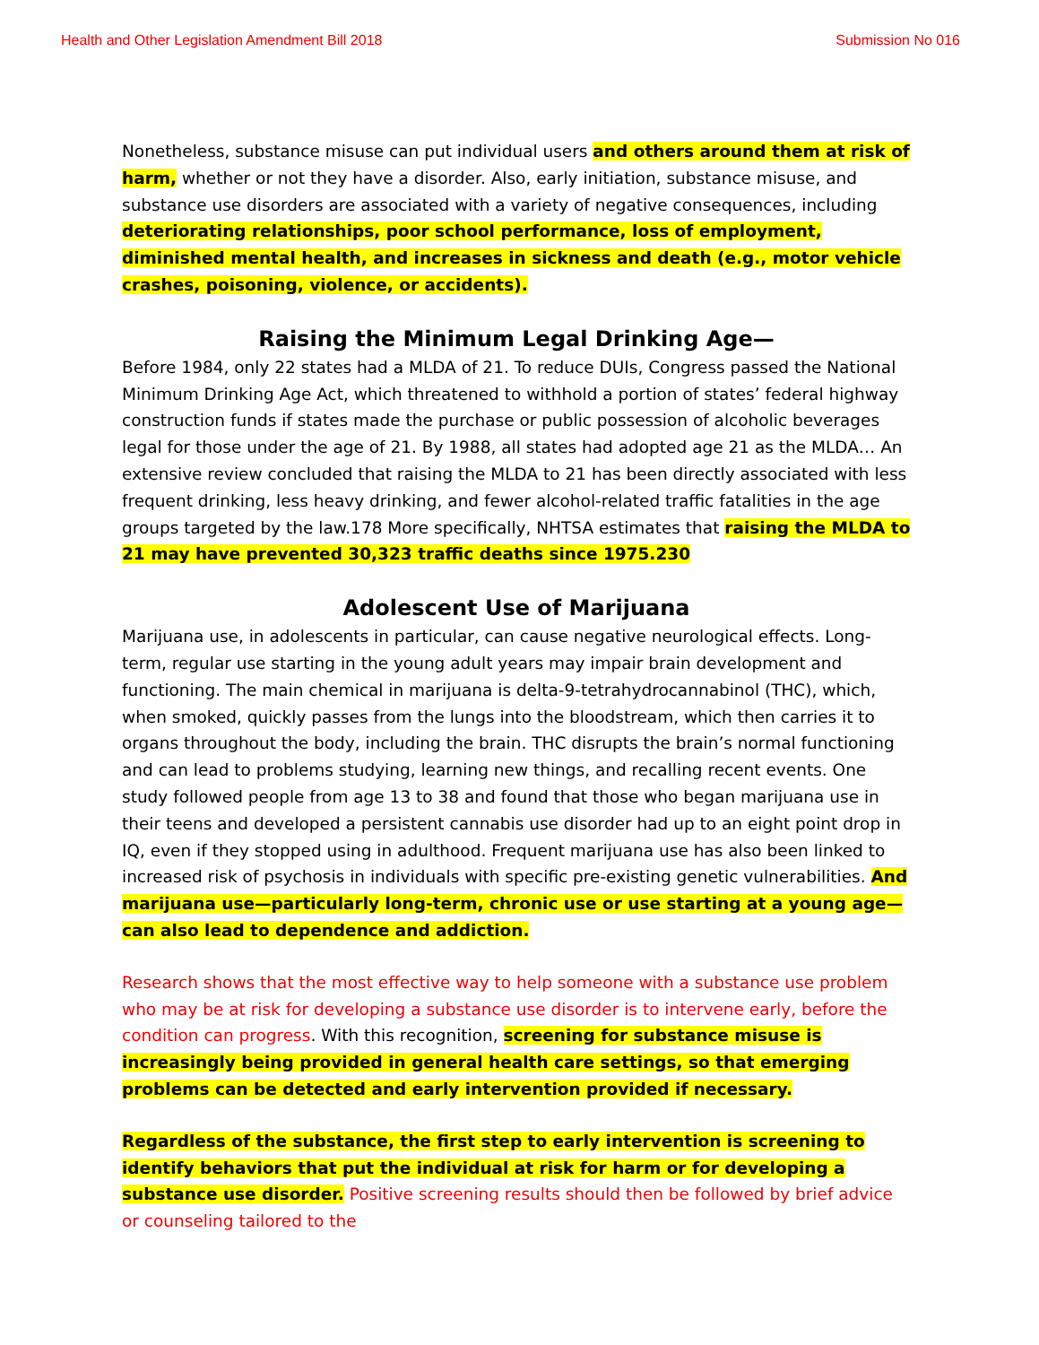Health and Other Legislation Amendment Bill 2018 Submission No 016
Nonetheless, substance misuse can put individual users and others around them at risk of harm, whether or not they have a disorder. Also, early initiation, substance misuse, and substance use disorders are associated with a variety of negative consequences, including deteriorating relationships, poor school performance, loss of employment, diminished mental health, and increases in sickness and death (e.g., motor vehicle crashes, poisoning, violence, or accidents).
Raising the Minimum Legal Drinking Age—
Before 1984, only 22 states had a MLDA of 21. To reduce DUIs, Congress passed the National Minimum Drinking Age Act, which threatened to withhold a portion of states’ federal highway construction funds if states made the purchase or public possession of alcoholic beverages legal for those under the age of 21. By 1988, all states had adopted age 21 as the MLDA… An extensive review concluded that raising the MLDA to 21 has been directly associated with less frequent drinking, less heavy drinking, and fewer alcohol-related traffic fatalities in the age groups targeted by the law.178 More specifically, NHTSA estimates that raising the MLDA to 21 may have prevented 30,323 traffic deaths since 1975.230
Adolescent Use of Marijuana
Marijuana use, in adolescents in particular, can cause negative neurological effects. Long-term, regular use starting in the young adult years may impair brain development and functioning. The main chemical in marijuana is delta-9-tetrahydrocannabinol (THC), which, when smoked, quickly passes from the lungs into the bloodstream, which then carries it to organs throughout the body, including the brain. THC disrupts the brain’s normal functioning and can lead to problems studying, learning new things, and recalling recent events. One study followed people from age 13 to 38 and found that those who began marijuana use in their teens and developed a persistent cannabis use disorder had up to an eight point drop in IQ, even if they stopped using in adulthood. Frequent marijuana use has also been linked to increased risk of psychosis in individuals with specific pre-existing genetic vulnerabilities. And marijuana use—particularly long-term, chronic use or use starting at a young age—can also lead to dependence and addiction.
Research shows that the most effective way to help someone with a substance use problem who may be at risk for developing a substance use disorder is to intervene early, before the condition can progress. With this recognition, screening for substance misuse is increasingly being provided in general health care settings, so that emerging problems can be detected and early intervention provided if necessary.
Regardless of the substance, the first step to early intervention is screening to identify behaviors that put the individual at risk for harm or for developing a substance use disorder. Positive screening results should then be followed by brief advice or counseling tailored to the